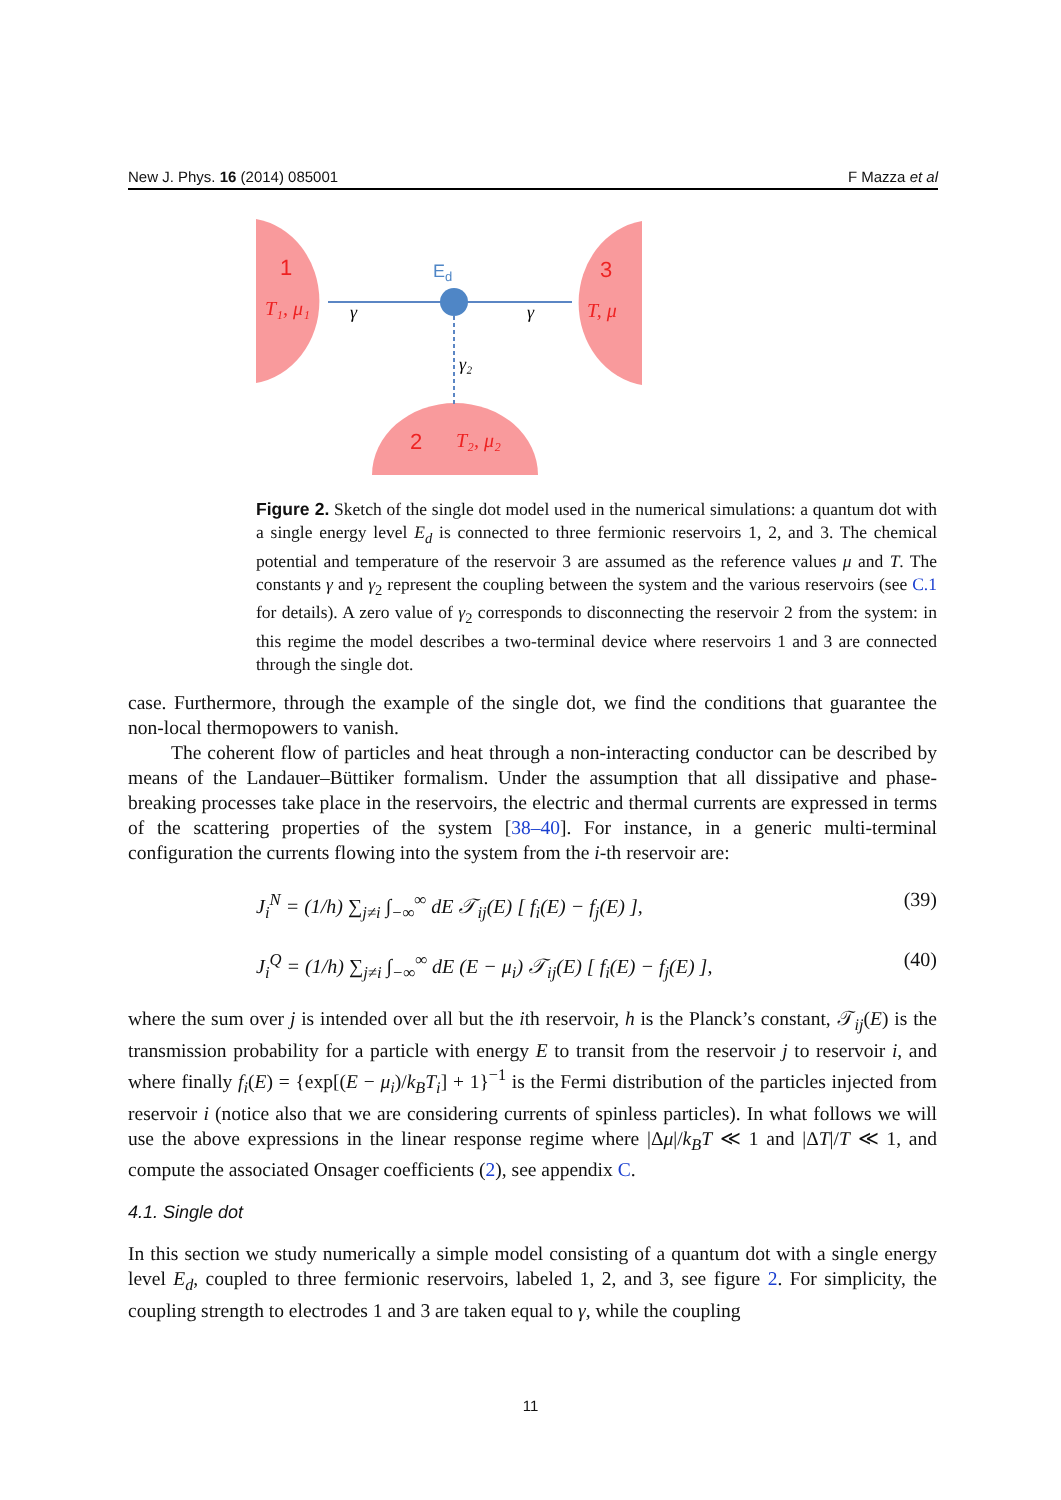New J. Phys. 16 (2014) 085001 F Mazza et al
1
3
2
Ed
T₁, μ₁
T, μ
T₂, μ₂
γ
γ
γ₂
Figure 2. Sketch of the single dot model used in the numerical simulations: a quantum dot with a single energy level E<sub>d</sub> is connected to three fermionic reservoirs 1, 2, and 3. The chemical potential and temperature of the reservoir 3 are assumed as the reference values μ and T. The constants γ and γ<sub>2</sub> represent the coupling between the system and the various reservoirs (see C.1 for details). A zero value of γ<sub>2</sub> corresponds to disconnecting the reservoir 2 from the system: in this regime the model describes a two-terminal device where reservoirs 1 and 3 are connected through the single dot.
case. Furthermore, through the example of the single dot, we find the conditions that guarantee the non-local thermopowers to vanish.
The coherent flow of particles and heat through a non-interacting conductor can be described by means of the Landauer–Büttiker formalism. Under the assumption that all dissipative and phase-breaking processes take place in the reservoirs, the electric and thermal currents are expressed in terms of the scattering properties of the system [38–40]. For instance, in a generic multi-terminal configuration the currents flowing into the system from the i-th reservoir are:
J<sub>i</sub><sup>N</sup> = (1/h) ∑<sub>j≠i</sub> ∫<sub>−∞</sub><sup>∞</sup> dE 𝒯<sub>ij</sub>(E) [ f<sub>i</sub>(E) − f<sub>j</sub>(E) ], (39)
J<sub>i</sub><sup>Q</sup> = (1/h) ∑<sub>j≠i</sub> ∫<sub>−∞</sub><sup>∞</sup> dE (E − μ<sub>i</sub>) 𝒯<sub>ij</sub>(E) [ f<sub>i</sub>(E) − f<sub>j</sub>(E) ], (40)
where the sum over j is intended over all but the ith reservoir, h is the Planck’s constant, 𝒯<sub>ij</sub>(E) is the transmission probability for a particle with energy E to transit from the reservoir j to reservoir i, and where finally f<sub>i</sub>(E) = {exp[(E − μ<sub>i</sub>)/k<sub>B</sub>T<sub>i</sub>] + 1}<sup>−1</sup> is the Fermi distribution of the particles injected from reservoir i (notice also that we are considering currents of spinless particles). In what follows we will use the above expressions in the linear response regime where |Δμ|/k<sub>B</sub>T ≪ 1 and |ΔT|/T ≪ 1, and compute the associated Onsager coefficients (2), see appendix C.
4.1. Single dot
In this section we study numerically a simple model consisting of a quantum dot with a single energy level E<sub>d</sub>, coupled to three fermionic reservoirs, labeled 1, 2, and 3, see figure 2. For simplicity, the coupling strength to electrodes 1 and 3 are taken equal to γ, while the coupling
11